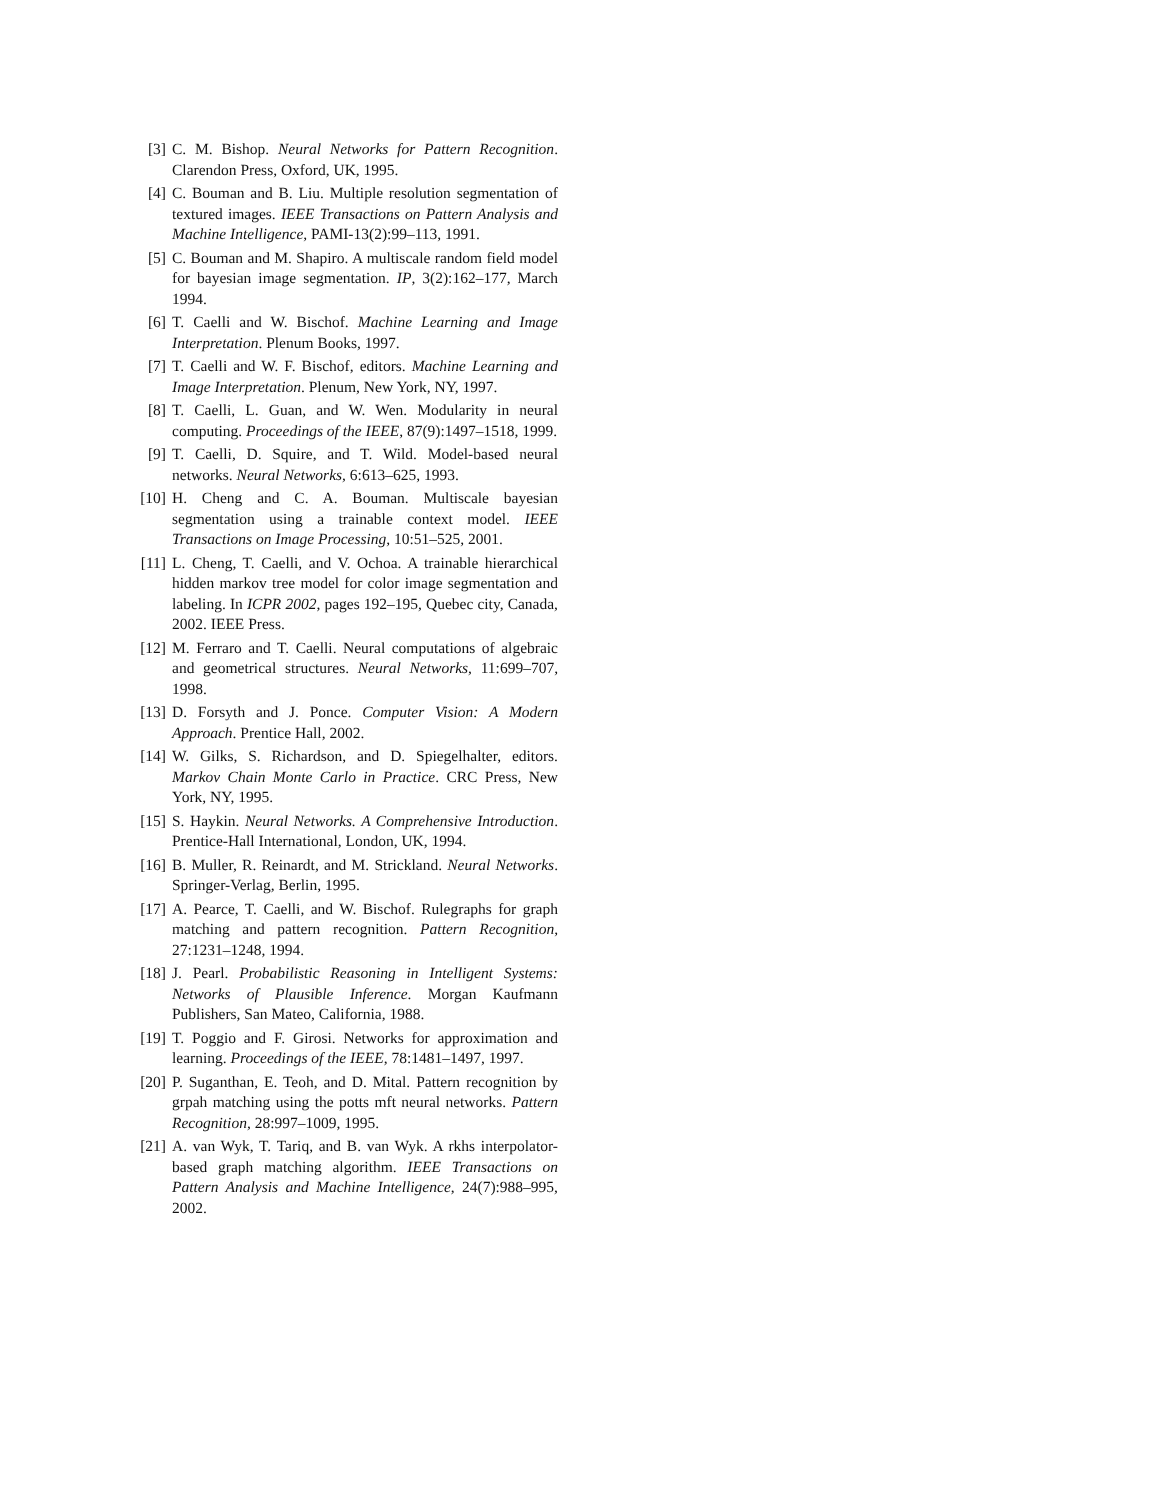[3] C. M. Bishop. Neural Networks for Pattern Recognition. Clarendon Press, Oxford, UK, 1995.
[4] C. Bouman and B. Liu. Multiple resolution segmentation of textured images. IEEE Transactions on Pattern Analysis and Machine Intelligence, PAMI-13(2):99–113, 1991.
[5] C. Bouman and M. Shapiro. A multiscale random field model for bayesian image segmentation. IP, 3(2):162–177, March 1994.
[6] T. Caelli and W. Bischof. Machine Learning and Image Interpretation. Plenum Books, 1997.
[7] T. Caelli and W. F. Bischof, editors. Machine Learning and Image Interpretation. Plenum, New York, NY, 1997.
[8] T. Caelli, L. Guan, and W. Wen. Modularity in neural computing. Proceedings of the IEEE, 87(9):1497–1518, 1999.
[9] T. Caelli, D. Squire, and T. Wild. Model-based neural networks. Neural Networks, 6:613–625, 1993.
[10] H. Cheng and C. A. Bouman. Multiscale bayesian segmentation using a trainable context model. IEEE Transactions on Image Processing, 10:51–525, 2001.
[11] L. Cheng, T. Caelli, and V. Ochoa. A trainable hierarchical hidden markov tree model for color image segmentation and labeling. In ICPR 2002, pages 192–195, Quebec city, Canada, 2002. IEEE Press.
[12] M. Ferraro and T. Caelli. Neural computations of algebraic and geometrical structures. Neural Networks, 11:699–707, 1998.
[13] D. Forsyth and J. Ponce. Computer Vision: A Modern Approach. Prentice Hall, 2002.
[14] W. Gilks, S. Richardson, and D. Spiegelhalter, editors. Markov Chain Monte Carlo in Practice. CRC Press, New York, NY, 1995.
[15] S. Haykin. Neural Networks. A Comprehensive Introduction. Prentice-Hall International, London, UK, 1994.
[16] B. Muller, R. Reinardt, and M. Strickland. Neural Networks. Springer-Verlag, Berlin, 1995.
[17] A. Pearce, T. Caelli, and W. Bischof. Rulegraphs for graph matching and pattern recognition. Pattern Recognition, 27:1231–1248, 1994.
[18] J. Pearl. Probabilistic Reasoning in Intelligent Systems: Networks of Plausible Inference. Morgan Kaufmann Publishers, San Mateo, California, 1988.
[19] T. Poggio and F. Girosi. Networks for approximation and learning. Proceedings of the IEEE, 78:1481–1497, 1997.
[20] P. Suganthan, E. Teoh, and D. Mital. Pattern recognition by grpah matching using the potts mft neural networks. Pattern Recognition, 28:997–1009, 1995.
[21] A. van Wyk, T. Tariq, and B. van Wyk. A rkhs interpolator-based graph matching algorithm. IEEE Transactions on Pattern Analysis and Machine Intelligence, 24(7):988–995, 2002.